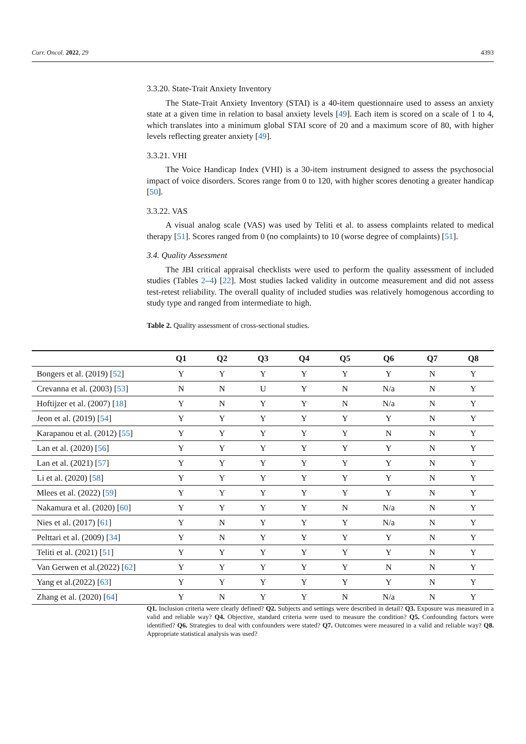Curr. Oncol. 2022, 29 4393
3.3.20. State-Trait Anxiety Inventory
The State-Trait Anxiety Inventory (STAI) is a 40-item questionnaire used to assess an anxiety state at a given time in relation to basal anxiety levels [49]. Each item is scored on a scale of 1 to 4, which translates into a minimum global STAI score of 20 and a maximum score of 80, with higher levels reflecting greater anxiety [49].
3.3.21. VHI
The Voice Handicap Index (VHI) is a 30-item instrument designed to assess the psychosocial impact of voice disorders. Scores range from 0 to 120, with higher scores denoting a greater handicap [50].
3.3.22. VAS
A visual analog scale (VAS) was used by Teliti et al. to assess complaints related to medical therapy [51]. Scores ranged from 0 (no complaints) to 10 (worse degree of complaints) [51].
3.4. Quality Assessment
The JBI critical appraisal checklists were used to perform the quality assessment of included studies (Tables 2–4) [22]. Most studies lacked validity in outcome measurement and did not assess test-retest reliability. The overall quality of included studies was relatively homogenous according to study type and ranged from intermediate to high.
Table 2. Quality assessment of cross-sectional studies.
| | Q1 | Q2 | Q3 | Q4 | Q5 | Q6 | Q7 | Q8 |
| --- | --- | --- | --- | --- | --- | --- | --- | --- |
| Bongers et al. (2019) [ 52 ] | Y | Y | Y | Y | Y | Y | N | Y |
| Crevanna et al. (2003) [ 53 ] | N | N | U | Y | N | N/a | N | Y |
| Hoftijzer et al. (2007) [ 18 ] | Y | N | Y | Y | N | N/a | N | Y |
| Jeon et al. (2019) [ 54 ] | Y | Y | Y | Y | Y | Y | N | Y |
| Karapanou et al. (2012) [ 55 ] | Y | Y | Y | Y | Y | N | N | Y |
| Lan et al. (2020) [ 56 ] | Y | Y | Y | Y | Y | Y | N | Y |
| Lan et al. (2021) [ 57 ] | Y | Y | Y | Y | Y | Y | N | Y |
| Li et al. (2020) [ 58 ] | Y | Y | Y | Y | Y | Y | N | Y |
| Mlees et al. (2022) [ 59 ] | Y | Y | Y | Y | Y | Y | N | Y |
| Nakamura et al. (2020) [ 60 ] | Y | Y | Y | Y | N | N/a | N | Y |
| Nies et al. (2017) [ 61 ] | Y | N | Y | Y | Y | N/a | N | Y |
| Pelttari et al. (2009) [ 34 ] | Y | N | Y | Y | Y | Y | N | Y |
| Teliti et al. (2021) [ 51 ] | Y | Y | Y | Y | Y | Y | N | Y |
| Van Gerwen et al.(2022) [ 62 ] | Y | Y | Y | Y | Y | N | N | Y |
| Yang et al.(2022) [ 63 ] | Y | Y | Y | Y | Y | Y | N | Y |
| Zhang et al. (2020) [ 64 ] | Y | N | Y | Y | N | N/a | N | Y |
Q1. Inclusion criteria were clearly defined? Q2. Subjects and settings were described in detail? Q3. Exposure was measured in a valid and reliable way? Q4. Objective, standard criteria were used to measure the condition? Q5. Confounding factors were identified? Q6. Strategies to deal with confounders were stated? Q7. Outcomes were measured in a valid and reliable way? Q8. Appropriate statistical analysis was used?